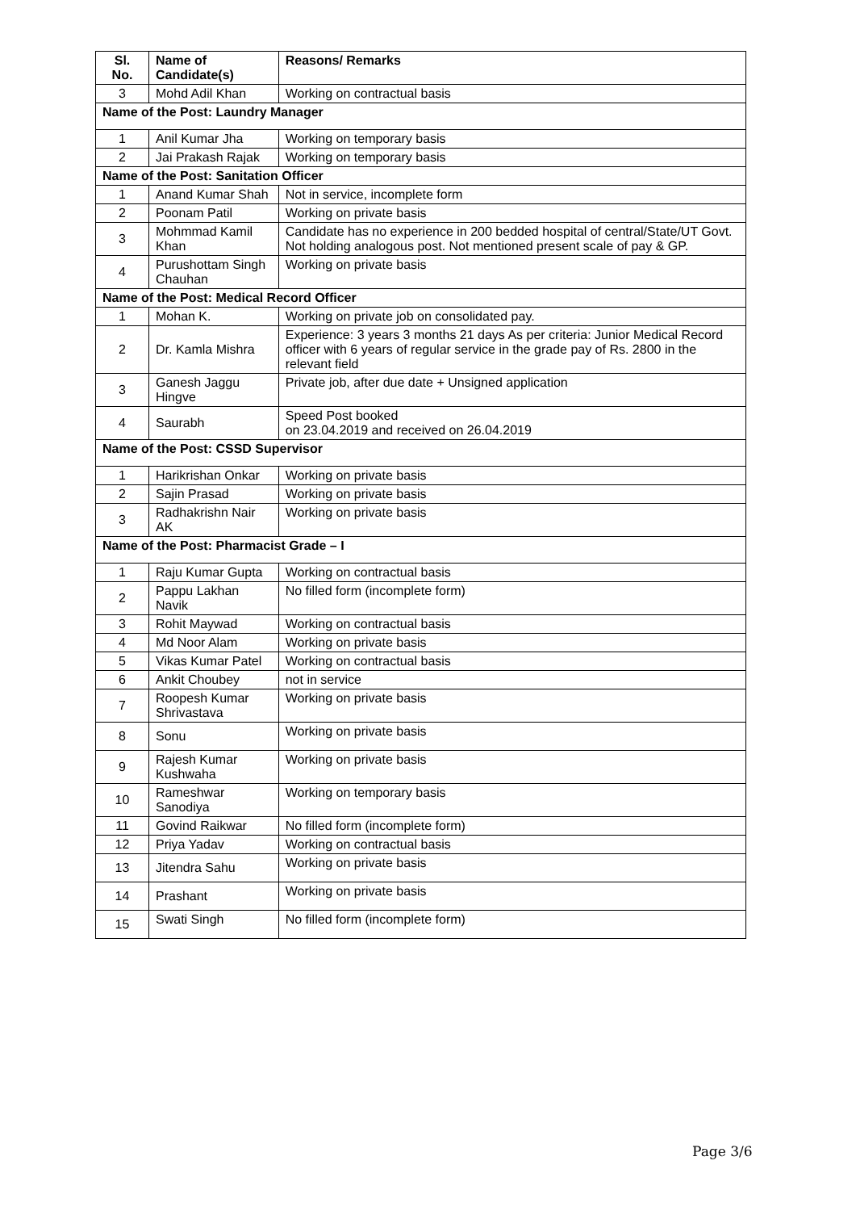| Sl. No. | Name of Candidate(s) | Reasons/ Remarks |
| --- | --- | --- |
| 3 | Mohd Adil Khan | Working on contractual basis |
| Name of the Post: Laundry Manager | | |
| 1 | Anil Kumar Jha | Working on temporary basis |
| 2 | Jai Prakash Rajak | Working on temporary basis |
| Name of the Post: Sanitation Officer | | |
| 1 | Anand Kumar Shah | Not in service, incomplete form |
| 2 | Poonam Patil | Working on private basis |
| 3 | Mohmmad Kamil Khan | Candidate has no experience in 200 bedded hospital of central/State/UT Govt. Not holding analogous post. Not mentioned present scale of pay & GP. |
| 4 | Purushottam Singh Chauhan | Working on private basis |
| Name of the Post: Medical Record Officer | | |
| 1 | Mohan K. | Working on private job on consolidated pay. |
| 2 | Dr. Kamla Mishra | Experience: 3 years 3 months 21 days As per criteria: Junior Medical Record officer with 6 years of regular service in the grade pay of Rs. 2800 in the relevant field |
| 3 | Ganesh Jaggu Hingve | Private job, after due date + Unsigned application |
| 4 | Saurabh | Speed Post booked on 23.04.2019 and received on 26.04.2019 |
| Name of the Post: CSSD Supervisor | | |
| 1 | Harikrishan Onkar | Working on private basis |
| 2 | Sajin Prasad | Working on private basis |
| 3 | Radhakrishn Nair AK | Working on private basis |
| Name of the Post: Pharmacist Grade – I | | |
| 1 | Raju Kumar Gupta | Working on contractual basis |
| 2 | Pappu Lakhan Navik | No filled form (incomplete form) |
| 3 | Rohit Maywad | Working on contractual basis |
| 4 | Md Noor Alam | Working on private basis |
| 5 | Vikas Kumar Patel | Working on contractual basis |
| 6 | Ankit Choubey | not in service |
| 7 | Roopesh Kumar Shrivastava | Working on private basis |
| 8 | Sonu | Working on private basis |
| 9 | Rajesh Kumar Kushwaha | Working on private basis |
| 10 | Rameshwar Sanodiya | Working on temporary basis |
| 11 | Govind Raikwar | No filled form (incomplete form) |
| 12 | Priya Yadav | Working on contractual basis |
| 13 | Jitendra Sahu | Working on private basis |
| 14 | Prashant | Working on private basis |
| 15 | Swati Singh | No filled form (incomplete form) |
Page 3/6